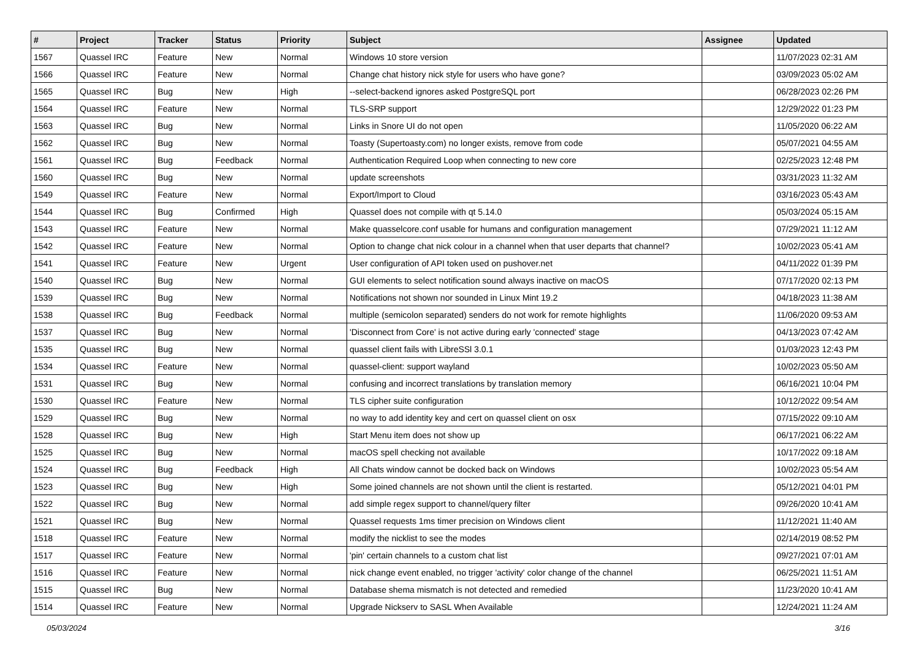| # | Project | Tracker | Status | Priority | Subject | Assignee | Updated |
| --- | --- | --- | --- | --- | --- | --- | --- |
| 1567 | Quassel IRC | Feature | New | Normal | Windows 10 store version | | 11/07/2023 02:31 AM |
| 1566 | Quassel IRC | Feature | New | Normal | Change chat history nick style for users who have gone? | | 03/09/2023 05:02 AM |
| 1565 | Quassel IRC | Bug | New | High | --select-backend ignores asked PostgreSQL port | | 06/28/2023 02:26 PM |
| 1564 | Quassel IRC | Feature | New | Normal | TLS-SRP support | | 12/29/2022 01:23 PM |
| 1563 | Quassel IRC | Bug | New | Normal | Links in Snore UI do not open | | 11/05/2020 06:22 AM |
| 1562 | Quassel IRC | Bug | New | Normal | Toasty (Supertoasty.com) no longer exists, remove from code | | 05/07/2021 04:55 AM |
| 1561 | Quassel IRC | Bug | Feedback | Normal | Authentication Required Loop when connecting to new core | | 02/25/2023 12:48 PM |
| 1560 | Quassel IRC | Bug | New | Normal | update screenshots | | 03/31/2023 11:32 AM |
| 1549 | Quassel IRC | Feature | New | Normal | Export/Import to Cloud | | 03/16/2023 05:43 AM |
| 1544 | Quassel IRC | Bug | Confirmed | High | Quassel does not compile with qt 5.14.0 | | 05/03/2024 05:15 AM |
| 1543 | Quassel IRC | Feature | New | Normal | Make quasselcore.conf usable for humans and configuration management | | 07/29/2021 11:12 AM |
| 1542 | Quassel IRC | Feature | New | Normal | Option to change chat nick colour in a channel when that user departs that channel? | | 10/02/2023 05:41 AM |
| 1541 | Quassel IRC | Feature | New | Urgent | User configuration of API token used on pushover.net | | 04/11/2022 01:39 PM |
| 1540 | Quassel IRC | Bug | New | Normal | GUI elements to select notification sound always inactive on macOS | | 07/17/2020 02:13 PM |
| 1539 | Quassel IRC | Bug | New | Normal | Notifications not shown nor sounded in Linux Mint 19.2 | | 04/18/2023 11:38 AM |
| 1538 | Quassel IRC | Bug | Feedback | Normal | multiple (semicolon separated) senders do not work for remote highlights | | 11/06/2020 09:53 AM |
| 1537 | Quassel IRC | Bug | New | Normal | 'Disconnect from Core' is not active during early 'connected' stage | | 04/13/2023 07:42 AM |
| 1535 | Quassel IRC | Bug | New | Normal | quassel client fails with LibreSSl 3.0.1 | | 01/03/2023 12:43 PM |
| 1534 | Quassel IRC | Feature | New | Normal | quassel-client: support wayland | | 10/02/2023 05:50 AM |
| 1531 | Quassel IRC | Bug | New | Normal | confusing and incorrect translations by translation memory | | 06/16/2021 10:04 PM |
| 1530 | Quassel IRC | Feature | New | Normal | TLS cipher suite configuration | | 10/12/2022 09:54 AM |
| 1529 | Quassel IRC | Bug | New | Normal | no way to add identity key and cert on quassel client on osx | | 07/15/2022 09:10 AM |
| 1528 | Quassel IRC | Bug | New | High | Start Menu item does not show up | | 06/17/2021 06:22 AM |
| 1525 | Quassel IRC | Bug | New | Normal | macOS spell checking not available | | 10/17/2022 09:18 AM |
| 1524 | Quassel IRC | Bug | Feedback | High | All Chats window cannot be docked back on Windows | | 10/02/2023 05:54 AM |
| 1523 | Quassel IRC | Bug | New | High | Some joined channels are not shown until the client is restarted. | | 05/12/2021 04:01 PM |
| 1522 | Quassel IRC | Bug | New | Normal | add simple regex support to channel/query filter | | 09/26/2020 10:41 AM |
| 1521 | Quassel IRC | Bug | New | Normal | Quassel requests 1ms timer precision on Windows client | | 11/12/2021 11:40 AM |
| 1518 | Quassel IRC | Feature | New | Normal | modify the nicklist to see the modes | | 02/14/2019 08:52 PM |
| 1517 | Quassel IRC | Feature | New | Normal | 'pin' certain channels to a custom chat list | | 09/27/2021 07:01 AM |
| 1516 | Quassel IRC | Feature | New | Normal | nick change event enabled, no trigger 'activity' color change of the channel | | 06/25/2021 11:51 AM |
| 1515 | Quassel IRC | Bug | New | Normal | Database shema mismatch is not detected and remedied | | 11/23/2020 10:41 AM |
| 1514 | Quassel IRC | Feature | New | Normal | Upgrade Nickserv to SASL When Available | | 12/24/2021 11:24 AM |
05/03/2024 3/16